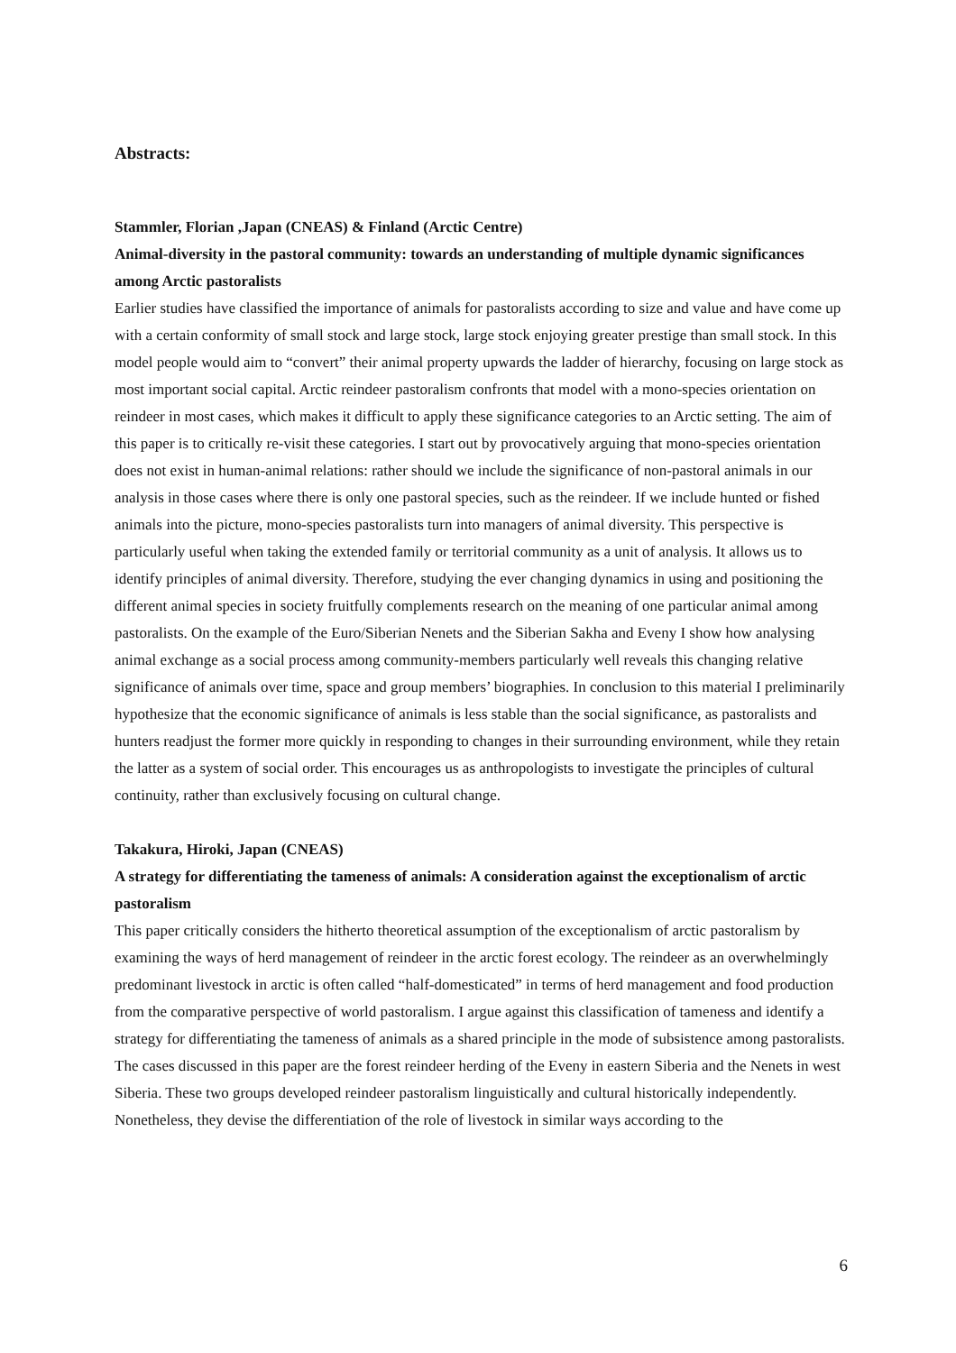Abstracts:
Stammler, Florian ,Japan (CNEAS) & Finland (Arctic Centre)
Animal-diversity in the pastoral community: towards an understanding of multiple dynamic significances among Arctic pastoralists
Earlier studies have classified the importance of animals for pastoralists according to size and value and have come up with a certain conformity of small stock and large stock, large stock enjoying greater prestige than small stock. In this model people would aim to “convert” their animal property upwards the ladder of hierarchy, focusing on large stock as most important social capital. Arctic reindeer pastoralism confronts that model with a mono-species orientation on reindeer in most cases, which makes it difficult to apply these significance categories to an Arctic setting. The aim of this paper is to critically re-visit these categories. I start out by provocatively arguing that mono-species orientation does not exist in human-animal relations: rather should we include the significance of non-pastoral animals in our analysis in those cases where there is only one pastoral species, such as the reindeer. If we include hunted or fished animals into the picture, mono-species pastoralists turn into managers of animal diversity. This perspective is particularly useful when taking the extended family or territorial community as a unit of analysis. It allows us to identify principles of animal diversity. Therefore, studying the ever changing dynamics in using and positioning the different animal species in society fruitfully complements research on the meaning of one particular animal among pastoralists. On the example of the Euro/Siberian Nenets and the Siberian Sakha and Eveny I show how analysing animal exchange as a social process among community-members particularly well reveals this changing relative significance of animals over time, space and group members’ biographies. In conclusion to this material I preliminarily hypothesize that the economic significance of animals is less stable than the social significance, as pastoralists and hunters readjust the former more quickly in responding to changes in their surrounding environment, while they retain the latter as a system of social order. This encourages us as anthropologists to investigate the principles of cultural continuity, rather than exclusively focusing on cultural change.
Takakura, Hiroki, Japan (CNEAS)
A strategy for differentiating the tameness of animals: A consideration against the exceptionalism of arctic pastoralism
This paper critically considers the hitherto theoretical assumption of the exceptionalism of arctic pastoralism by examining the ways of herd management of reindeer in the arctic forest ecology. The reindeer as an overwhelmingly predominant livestock in arctic is often called “half-domesticated” in terms of herd management and food production from the comparative perspective of world pastoralism. I argue against this classification of tameness and identify a strategy for differentiating the tameness of animals as a shared principle in the mode of subsistence among pastoralists. The cases discussed in this paper are the forest reindeer herding of the Eveny in eastern Siberia and the Nenets in west Siberia. These two groups developed reindeer pastoralism linguistically and cultural historically independently. Nonetheless, they devise the differentiation of the role of livestock in similar ways according to the
6